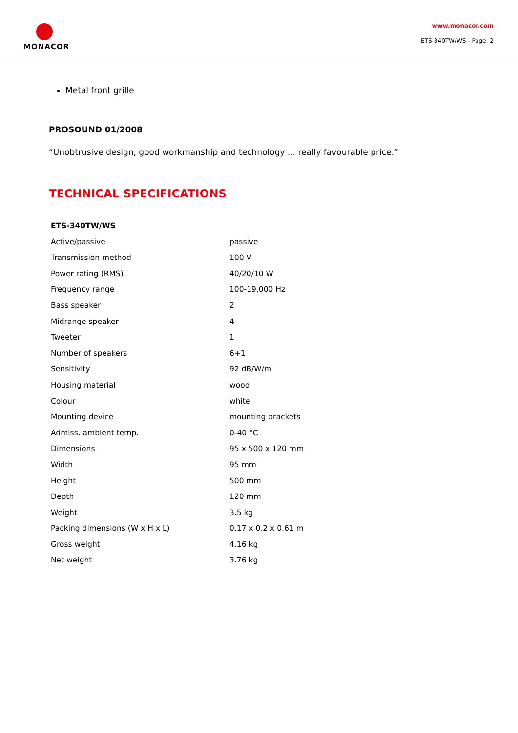MONACOR
www.monacor.com
ETS-340TW/WS - Page: 2
Metal front grille
PROSOUND 01/2008
“Unobtrusive design, good workmanship and technology ... really favourable price.”
TECHNICAL SPECIFICATIONS
| ETS-340TW/WS | |
| --- | --- |
| Active/passive | passive |
| Transmission method | 100 V |
| Power rating (RMS) | 40/20/10 W |
| Frequency range | 100-19,000 Hz |
| Bass speaker | 2 |
| Midrange speaker | 4 |
| Tweeter | 1 |
| Number of speakers | 6+1 |
| Sensitivity | 92 dB/W/m |
| Housing material | wood |
| Colour | white |
| Mounting device | mounting brackets |
| Admiss. ambient temp. | 0-40 °C |
| Dimensions | 95 x 500 x 120 mm |
| Width | 95 mm |
| Height | 500 mm |
| Depth | 120 mm |
| Weight | 3.5 kg |
| Packing dimensions (W x H x L) | 0.17 x 0.2 x 0.61 m |
| Gross weight | 4.16 kg |
| Net weight | 3.76 kg |